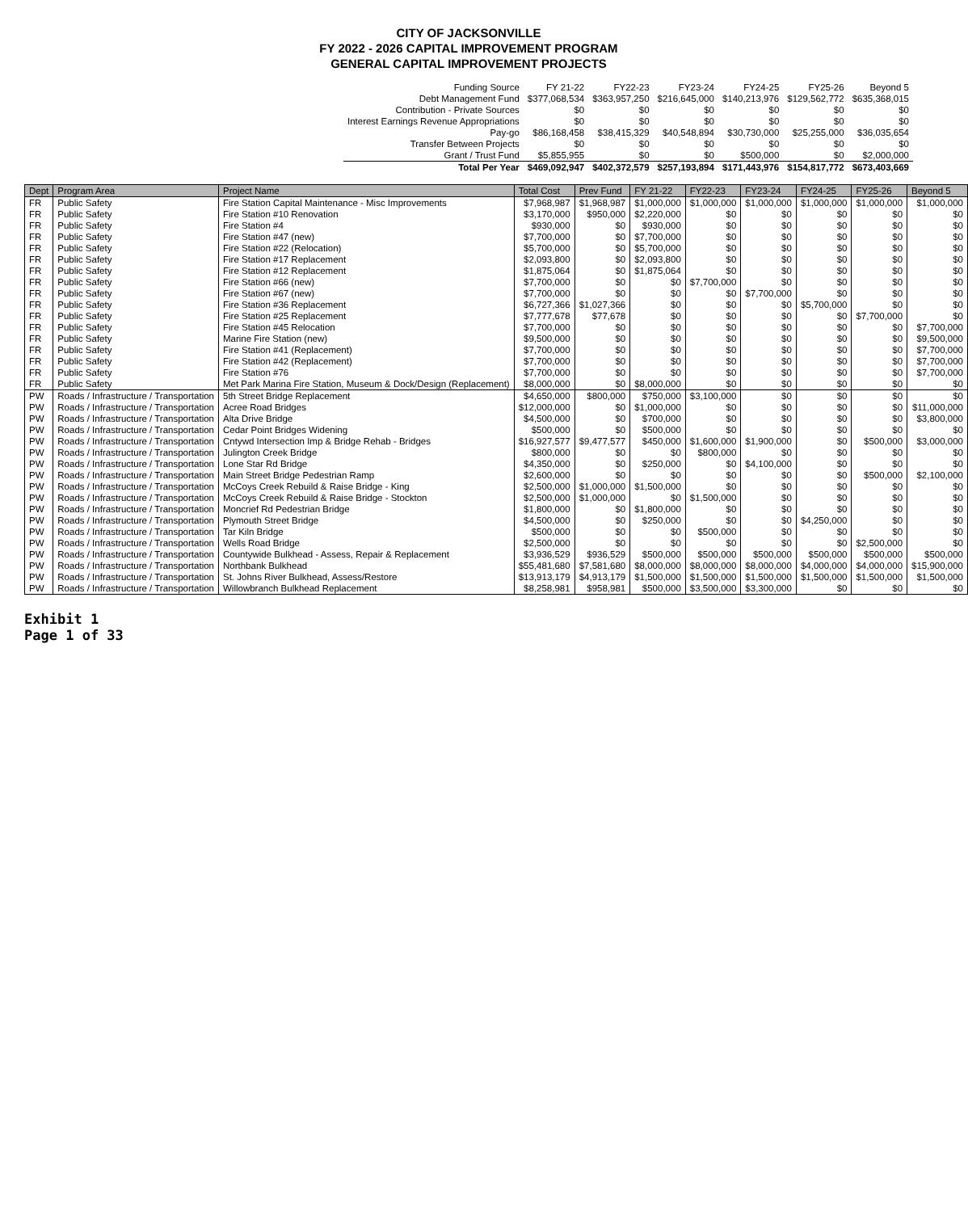CITY OF JACKSONVILLE
FY 2022 - 2026 CAPITAL IMPROVEMENT PROGRAM
GENERAL CAPITAL IMPROVEMENT PROJECTS
| Funding Source | FY 21-22 | FY22-23 | FY23-24 | FY24-25 | FY25-26 | Beyond 5 |
| Debt Management Fund | $377,068,534 | $363,957,250 | $216,645,000 | $140,213,976 | $129,562,772 | $635,368,015 |
| Contribution - Private Sources | $0 | $0 | $0 | $0 | $0 | $0 |
| Interest Earnings Revenue Appropriations | $0 | $0 | $0 | $0 | $0 | $0 |
| Pay-go | $86,168,458 | $38,415,329 | $40,548,894 | $30,730,000 | $25,255,000 | $36,035,654 |
| Transfer Between Projects | $0 | $0 | $0 | $0 | $0 | $0 |
| Grant / Trust Fund | $5,855,955 | $0 | $0 | $500,000 | $0 | $2,000,000 |
| Total Per Year | $469,092,947 | $402,372,579 | $257,193,894 | $171,443,976 | $154,817,772 | $673,403,669 |
| Dept | Program Area | Project Name | Total Cost | Prev Fund | FY 21-22 | FY22-23 | FY23-24 | FY24-25 | FY25-26 | Beyond 5 |
| --- | --- | --- | --- | --- | --- | --- | --- | --- | --- | --- |
| FR | Public Safety | Fire Station Capital Maintenance - Misc Improvements | $7,968,987 | $1,968,987 | $1,000,000 | $1,000,000 | $1,000,000 | $1,000,000 | $1,000,000 | $1,000,000 |
| FR | Public Safety | Fire Station #10 Renovation | $3,170,000 | $950,000 | $2,220,000 | $0 | $0 | $0 | $0 | $0 |
| FR | Public Safety | Fire Station #4 | $930,000 | $0 | $930,000 | $0 | $0 | $0 | $0 | $0 |
| FR | Public Safety | Fire Station #47 (new) | $7,700,000 | $0 | $7,700,000 | $0 | $0 | $0 | $0 | $0 |
| FR | Public Safety | Fire Station #22 (Relocation) | $5,700,000 | $0 | $5,700,000 | $0 | $0 | $0 | $0 | $0 |
| FR | Public Safety | Fire Station #17 Replacement | $2,093,800 | $0 | $2,093,800 | $0 | $0 | $0 | $0 | $0 |
| FR | Public Safety | Fire Station #12 Replacement | $1,875,064 | $0 | $1,875,064 | $0 | $0 | $0 | $0 | $0 |
| FR | Public Safety | Fire Station #66 (new) | $7,700,000 | $0 | $0 | $7,700,000 | $0 | $0 | $0 | $0 |
| FR | Public Safety | Fire Station #67 (new) | $7,700,000 | $0 | $0 | $0 | $7,700,000 | $0 | $0 | $0 |
| FR | Public Safety | Fire Station #36 Replacement | $6,727,366 | $1,027,366 | $0 | $0 | $0 | $5,700,000 | $0 | $0 |
| FR | Public Safety | Fire Station #25 Replacement | $7,777,678 | $77,678 | $0 | $0 | $0 | $0 | $7,700,000 | $0 |
| FR | Public Safety | Fire Station #45 Relocation | $7,700,000 | $0 | $0 | $0 | $0 | $0 | $0 | $7,700,000 |
| FR | Public Safety | Marine Fire Station (new) | $9,500,000 | $0 | $0 | $0 | $0 | $0 | $0 | $9,500,000 |
| FR | Public Safety | Fire Station #41 (Replacement) | $7,700,000 | $0 | $0 | $0 | $0 | $0 | $0 | $7,700,000 |
| FR | Public Safety | Fire Station #42 (Replacement) | $7,700,000 | $0 | $0 | $0 | $0 | $0 | $0 | $7,700,000 |
| FR | Public Safety | Fire Station #76 | $7,700,000 | $0 | $0 | $0 | $0 | $0 | $0 | $7,700,000 |
| FR | Public Safety | Met Park Marina Fire Station, Museum & Dock/Design (Replacement) | $8,000,000 | $0 | $8,000,000 | $0 | $0 | $0 | $0 | $0 |
| PW | Roads / Infrastructure / Transportation | 5th Street Bridge Replacement | $4,650,000 | $800,000 | $750,000 | $3,100,000 | $0 | $0 | $0 | $0 |
| PW | Roads / Infrastructure / Transportation | Acree Road Bridges | $12,000,000 | $0 | $1,000,000 | $0 | $0 | $0 | $0 | $11,000,000 |
| PW | Roads / Infrastructure / Transportation | Alta Drive Bridge | $4,500,000 | $0 | $700,000 | $0 | $0 | $0 | $0 | $3,800,000 |
| PW | Roads / Infrastructure / Transportation | Cedar Point Bridges Widening | $500,000 | $0 | $500,000 | $0 | $0 | $0 | $0 | $0 |
| PW | Roads / Infrastructure / Transportation | Cntywd Intersection Imp & Bridge Rehab - Bridges | $16,927,577 | $9,477,577 | $450,000 | $1,600,000 | $1,900,000 | $0 | $500,000 | $3,000,000 |
| PW | Roads / Infrastructure / Transportation | Julington Creek Bridge | $800,000 | $0 | $0 | $800,000 | $0 | $0 | $0 | $0 |
| PW | Roads / Infrastructure / Transportation | Lone Star Rd Bridge | $4,350,000 | $0 | $250,000 | $0 | $4,100,000 | $0 | $0 | $0 |
| PW | Roads / Infrastructure / Transportation | Main Street Bridge Pedestrian Ramp | $2,600,000 | $0 | $0 | $0 | $0 | $0 | $500,000 | $2,100,000 |
| PW | Roads / Infrastructure / Transportation | McCoys Creek Rebuild & Raise Bridge - King | $2,500,000 | $1,000,000 | $1,500,000 | $0 | $0 | $0 | $0 | $0 |
| PW | Roads / Infrastructure / Transportation | McCoys Creek Rebuild & Raise Bridge - Stockton | $2,500,000 | $1,000,000 | $0 | $1,500,000 | $0 | $0 | $0 | $0 |
| PW | Roads / Infrastructure / Transportation | Moncrief Rd Pedestrian Bridge | $1,800,000 | $0 | $1,800,000 | $0 | $0 | $0 | $0 | $0 |
| PW | Roads / Infrastructure / Transportation | Plymouth Street Bridge | $4,500,000 | $0 | $250,000 | $0 | $0 | $4,250,000 | $0 | $0 |
| PW | Roads / Infrastructure / Transportation | Tar Kiln Bridge | $500,000 | $0 | $0 | $500,000 | $0 | $0 | $0 | $0 |
| PW | Roads / Infrastructure / Transportation | Wells Road Bridge | $2,500,000 | $0 | $0 | $0 | $0 | $0 | $2,500,000 | $0 |
| PW | Roads / Infrastructure / Transportation | Countywide Bulkhead - Assess, Repair & Replacement | $3,936,529 | $936,529 | $500,000 | $500,000 | $500,000 | $500,000 | $500,000 | $500,000 |
| PW | Roads / Infrastructure / Transportation | Northbank Bulkhead | $55,481,680 | $7,581,680 | $8,000,000 | $8,000,000 | $8,000,000 | $4,000,000 | $4,000,000 | $15,900,000 |
| PW | Roads / Infrastructure / Transportation | St. Johns River Bulkhead, Assess/Restore | $13,913,179 | $4,913,179 | $1,500,000 | $1,500,000 | $1,500,000 | $1,500,000 | $1,500,000 | $1,500,000 |
| PW | Roads / Infrastructure / Transportation | Willowbranch Bulkhead Replacement | $8,258,981 | $958,981 | $500,000 | $3,500,000 | $3,300,000 | $0 | $0 | $0 |
Exhibit 1
Page 1 of 33